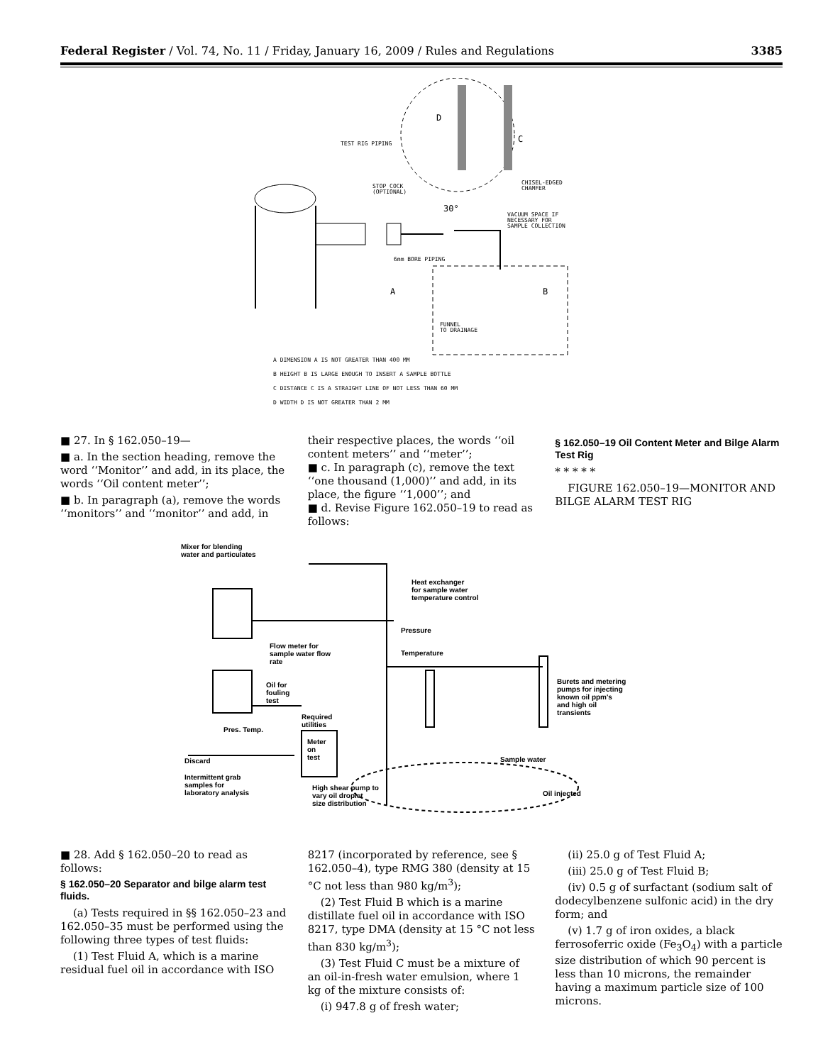Federal Register / Vol. 74, No. 11 / Friday, January 16, 2009 / Rules and Regulations 3385
TEST RIG PIPING
STOP COCK
(OPTIONAL)
CHISEL-EDGED
CHAMFER
30°
VACUUM SPACE IF
NECESSARY FOR
SAMPLE COLLECTION
6mm BORE PIPING
A
B
FUNNEL
TO DRAINAGE
D
C
A DIMENSION A IS NOT GREATER THAN 400 MM
B HEIGHT B IS LARGE ENOUGH TO INSERT A SAMPLE BOTTLE
C DISTANCE C IS A STRAIGHT LINE OF NOT LESS THAN 60 MM
D WIDTH D IS NOT GREATER THAN 2 MM
■ 27. In § 162.050–19—
■ a. In the section heading, remove the word ‘‘Monitor’’ and add, in its place, the words ‘‘Oil content meter’’;
■ b. In paragraph (a), remove the words ‘‘monitors’’ and ‘‘monitor’’ and add, in
their respective places, the words ‘‘oil content meters’’ and ‘‘meter’’;
■ c. In paragraph (c), remove the text ‘‘one thousand (1,000)’’ and add, in its place, the figure ‘‘1,000’’; and
■ d. Revise Figure 162.050–19 to read as follows:
§ 162.050–19 Oil Content Meter and Bilge Alarm Test Rig
* * * * *
FIGURE 162.050–19—MONITOR AND BILGE ALARM TEST RIG
Mixer for blending
water and particulates
Heat exchanger
for sample water
temperature control
Flow meter for
sample water flow
rate
Pressure
Temperature
Oil for
fouling
test
Burets and metering
pumps for injecting
known oil ppm's
and high oil
transients
Required
utilities
Pres. Temp.
Meter
on
test
Discard Sample water
Intermittent grab
samples for
laboratory analysis
High shear pump to
vary oil droplet
size distribution
Oil injected
■ 28. Add § 162.050–20 to read as follows:
§ 162.050–20 Separator and bilge alarm test fluids.
(a) Tests required in §§ 162.050–23 and 162.050–35 must be performed using the following three types of test fluids:
(1) Test Fluid A, which is a marine residual fuel oil in accordance with ISO
8217 (incorporated by reference, see § 162.050–4), type RMG 380 (density at 15 °C not less than 980 kg/m<sup>3</sup>);
(2) Test Fluid B which is a marine distillate fuel oil in accordance with ISO 8217, type DMA (density at 15 °C not less than 830 kg/m<sup>3</sup>);
(3) Test Fluid C must be a mixture of an oil-in-fresh water emulsion, where 1 kg of the mixture consists of:
(i) 947.8 g of fresh water;
(ii) 25.0 g of Test Fluid A;
(iii) 25.0 g of Test Fluid B;
(iv) 0.5 g of surfactant (sodium salt of dodecylbenzene sulfonic acid) in the dry form; and
(v) 1.7 g of iron oxides, a black ferrosoferric oxide (Fe<sub>3</sub>O<sub>4</sub>) with a particle size distribution of which 90 percent is less than 10 microns, the remainder having a maximum particle size of 100 microns.